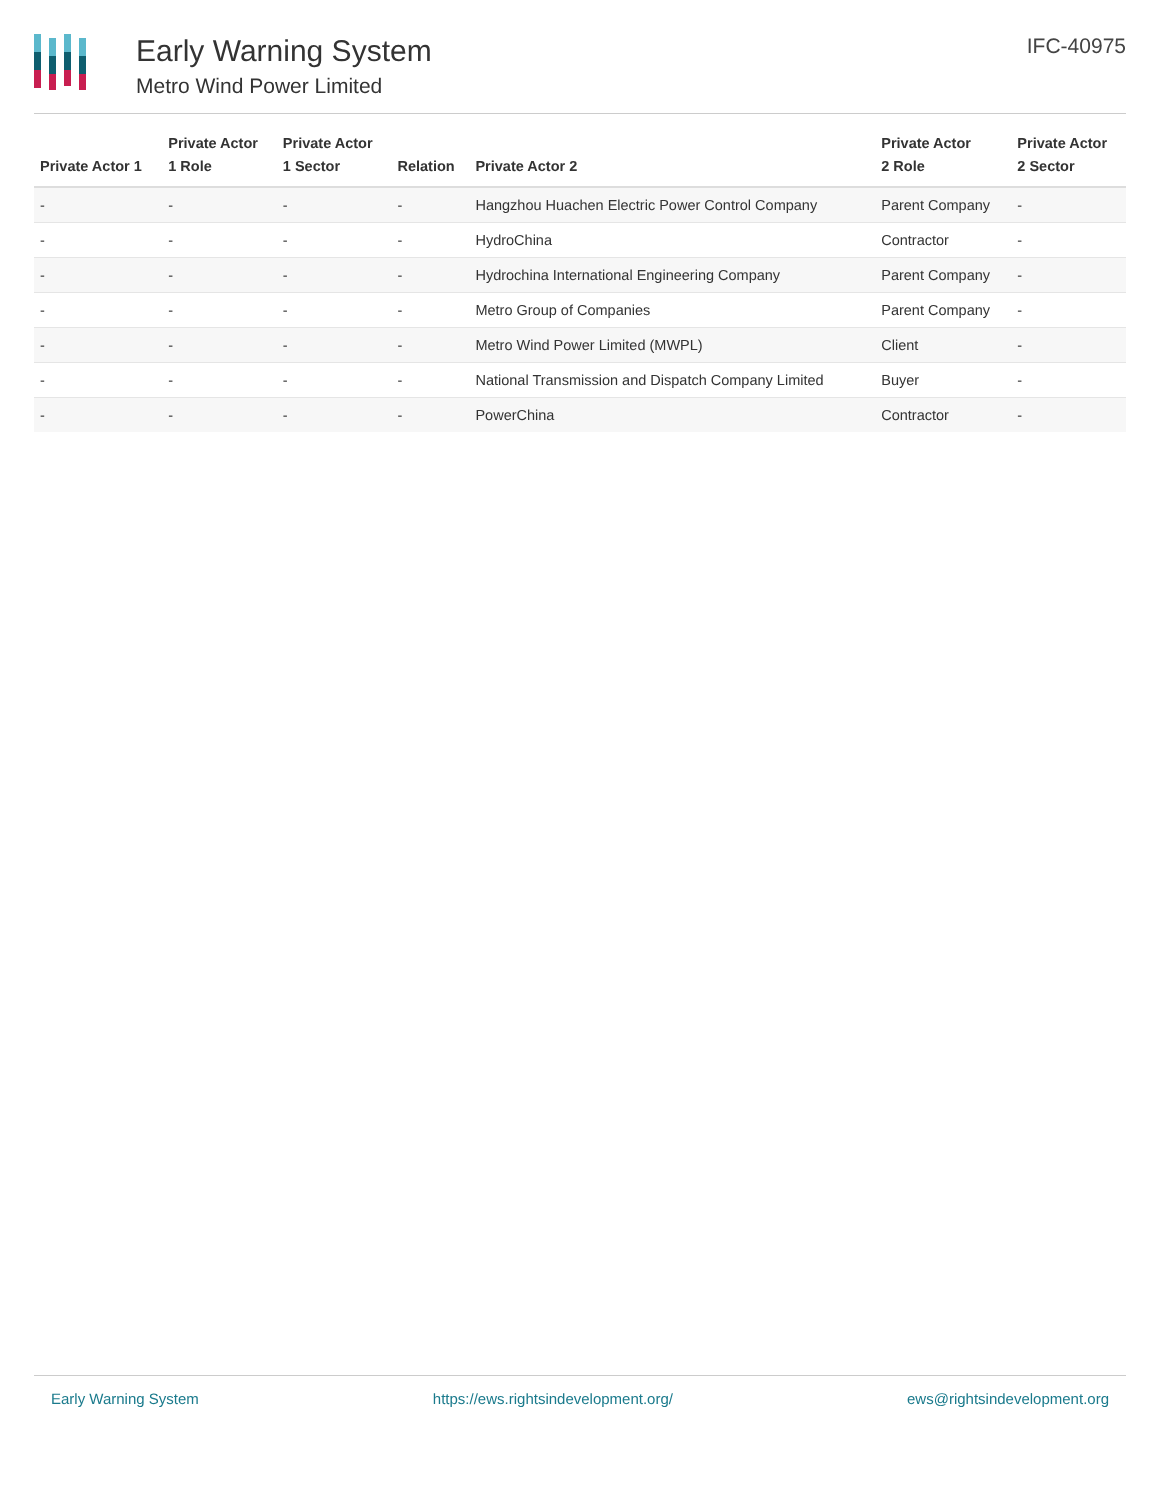Early Warning System
Metro Wind Power Limited
IFC-40975
| Private Actor 1 | Private Actor 1 Role | Private Actor 1 Sector | Relation | Private Actor 2 | Private Actor 2 Role | Private Actor 2 Sector |
| --- | --- | --- | --- | --- | --- | --- |
| - | - | - | - | Hangzhou Huachen Electric Power Control Company | Parent Company | - |
| - | - | - | - | HydroChina | Contractor | - |
| - | - | - | - | Hydrochina International Engineering Company | Parent Company | - |
| - | - | - | - | Metro Group of Companies | Parent Company | - |
| - | - | - | - | Metro Wind Power Limited (MWPL) | Client | - |
| - | - | - | - | National Transmission and Dispatch Company Limited | Buyer | - |
| - | - | - | - | PowerChina | Contractor | - |
Early Warning System https://ews.rightsindevelopment.org/ ews@rightsindevelopment.org